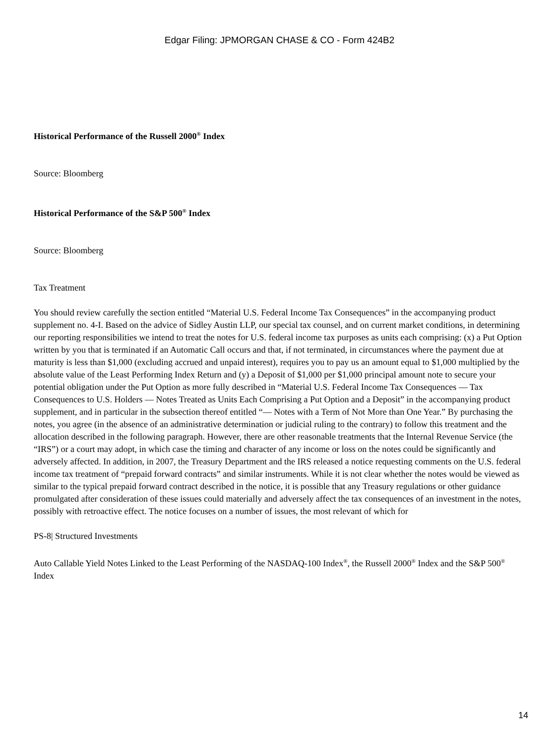Edgar Filing: JPMORGAN CHASE & CO - Form 424B2
Historical Performance of the Russell 2000<sup>®</sup> Index
Source: Bloomberg
Historical Performance of the S&P 500<sup>®</sup> Index
Source: Bloomberg
Tax Treatment
You should review carefully the section entitled “Material U.S. Federal Income Tax Consequences” in the accompanying product supplement no. 4-I. Based on the advice of Sidley Austin LLP, our special tax counsel, and on current market conditions, in determining our reporting responsibilities we intend to treat the notes for U.S. federal income tax purposes as units each comprising: (x) a Put Option written by you that is terminated if an Automatic Call occurs and that, if not terminated, in circumstances where the payment due at maturity is less than $1,000 (excluding accrued and unpaid interest), requires you to pay us an amount equal to $1,000 multiplied by the absolute value of the Least Performing Index Return and (y) a Deposit of $1,000 per $1,000 principal amount note to secure your potential obligation under the Put Option as more fully described in “Material U.S. Federal Income Tax Consequences — Tax Consequences to U.S. Holders — Notes Treated as Units Each Comprising a Put Option and a Deposit” in the accompanying product supplement, and in particular in the subsection thereof entitled “— Notes with a Term of Not More than One Year.” By purchasing the notes, you agree (in the absence of an administrative determination or judicial ruling to the contrary) to follow this treatment and the allocation described in the following paragraph. However, there are other reasonable treatments that the Internal Revenue Service (the “IRS”) or a court may adopt, in which case the timing and character of any income or loss on the notes could be significantly and adversely affected. In addition, in 2007, the Treasury Department and the IRS released a notice requesting comments on the U.S. federal income tax treatment of “prepaid forward contracts” and similar instruments. While it is not clear whether the notes would be viewed as similar to the typical prepaid forward contract described in the notice, it is possible that any Treasury regulations or other guidance promulgated after consideration of these issues could materially and adversely affect the tax consequences of an investment in the notes, possibly with retroactive effect. The notice focuses on a number of issues, the most relevant of which for
PS-8| Structured Investments
Auto Callable Yield Notes Linked to the Least Performing of the NASDAQ-100 Index<sup>®</sup>, the Russell 2000<sup>®</sup> Index and the S&P 500<sup>®</sup> Index
14